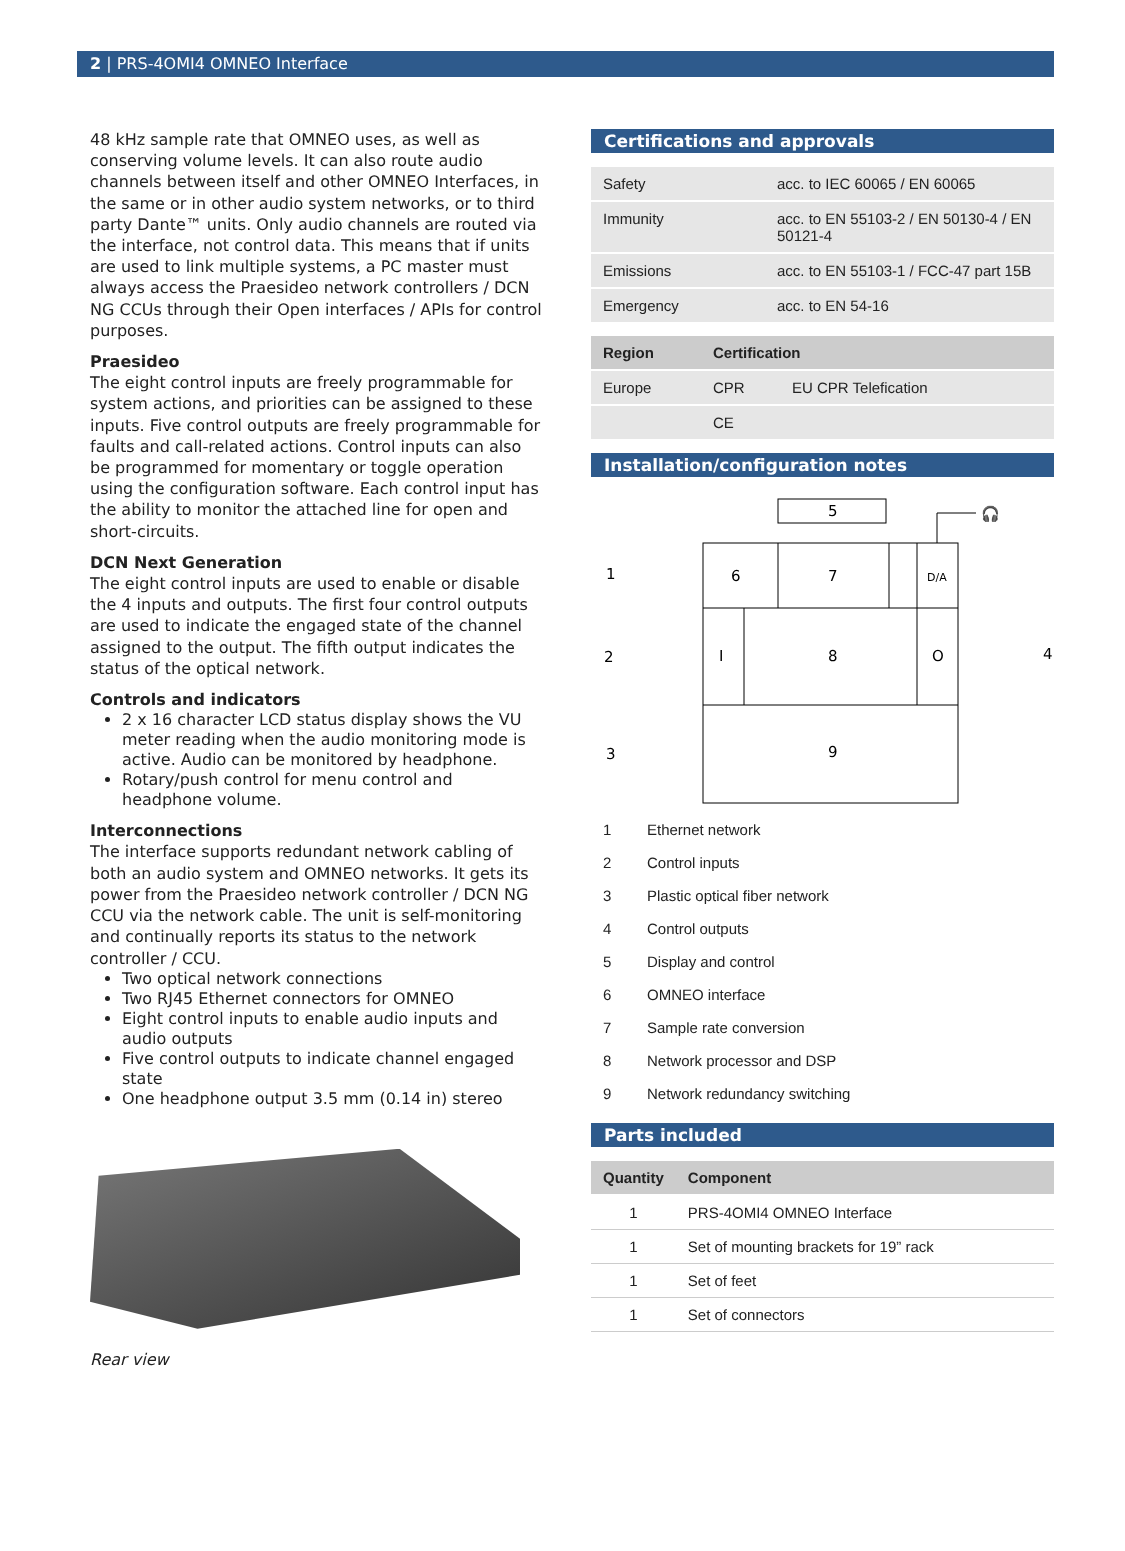2 | PRS-4OMI4 OMNEO Interface
48 kHz sample rate that OMNEO uses, as well as conserving volume levels. It can also route audio channels between itself and other OMNEO Interfaces, in the same or in other audio system networks, or to third party Dante™ units. Only audio channels are routed via the interface, not control data. This means that if units are used to link multiple systems, a PC master must always access the Praesideo network controllers / DCN NG CCUs through their Open interfaces / APIs for control purposes.
Praesideo
The eight control inputs are freely programmable for system actions, and priorities can be assigned to these inputs. Five control outputs are freely programmable for faults and call-related actions. Control inputs can also be programmed for momentary or toggle operation using the configuration software. Each control input has the ability to monitor the attached line for open and short-circuits.
DCN Next Generation
The eight control inputs are used to enable or disable the 4 inputs and outputs. The first four control outputs are used to indicate the engaged state of the channel assigned to the output. The fifth output indicates the status of the optical network.
Controls and indicators
2 x 16 character LCD status display shows the VU meter reading when the audio monitoring mode is active. Audio can be monitored by headphone.
Rotary/push control for menu control and headphone volume.
Interconnections
The interface supports redundant network cabling of both an audio system and OMNEO networks. It gets its power from the Praesideo network controller / DCN NG CCU via the network cable. The unit is self-monitoring and continually reports its status to the network controller / CCU.
Two optical network connections
Two RJ45 Ethernet connectors for OMNEO
Eight control inputs to enable audio inputs and audio outputs
Five control outputs to indicate channel engaged state
One headphone output 3.5 mm (0.14 in) stereo
Rear view
Certifications and approvals
| Safety | acc. to IEC 60065 / EN 60065 |
| Immunity | acc. to EN 55103-2 / EN 50130-4 / EN 50121-4 |
| Emissions | acc. to EN 55103-1 / FCC-47 part 15B |
| Emergency | acc. to EN 54-16 |
| Region | Certification | |
| --- | --- | --- |
| Europe | CPR | EU CPR Telefication |
| | CE | |
Installation/configuration notes
5
6
7
D/A
I
8
O
9
1
2
3
4
🎧
| 1 | Ethernet network |
| 2 | Control inputs |
| 3 | Plastic optical fiber network |
| 4 | Control outputs |
| 5 | Display and control |
| 6 | OMNEO interface |
| 7 | Sample rate conversion |
| 8 | Network processor and DSP |
| 9 | Network redundancy switching |
Parts included
| Quantity | Component |
| --- | --- |
| 1 | PRS-4OMI4 OMNEO Interface |
| 1 | Set of mounting brackets for 19” rack |
| 1 | Set of feet |
| 1 | Set of connectors |